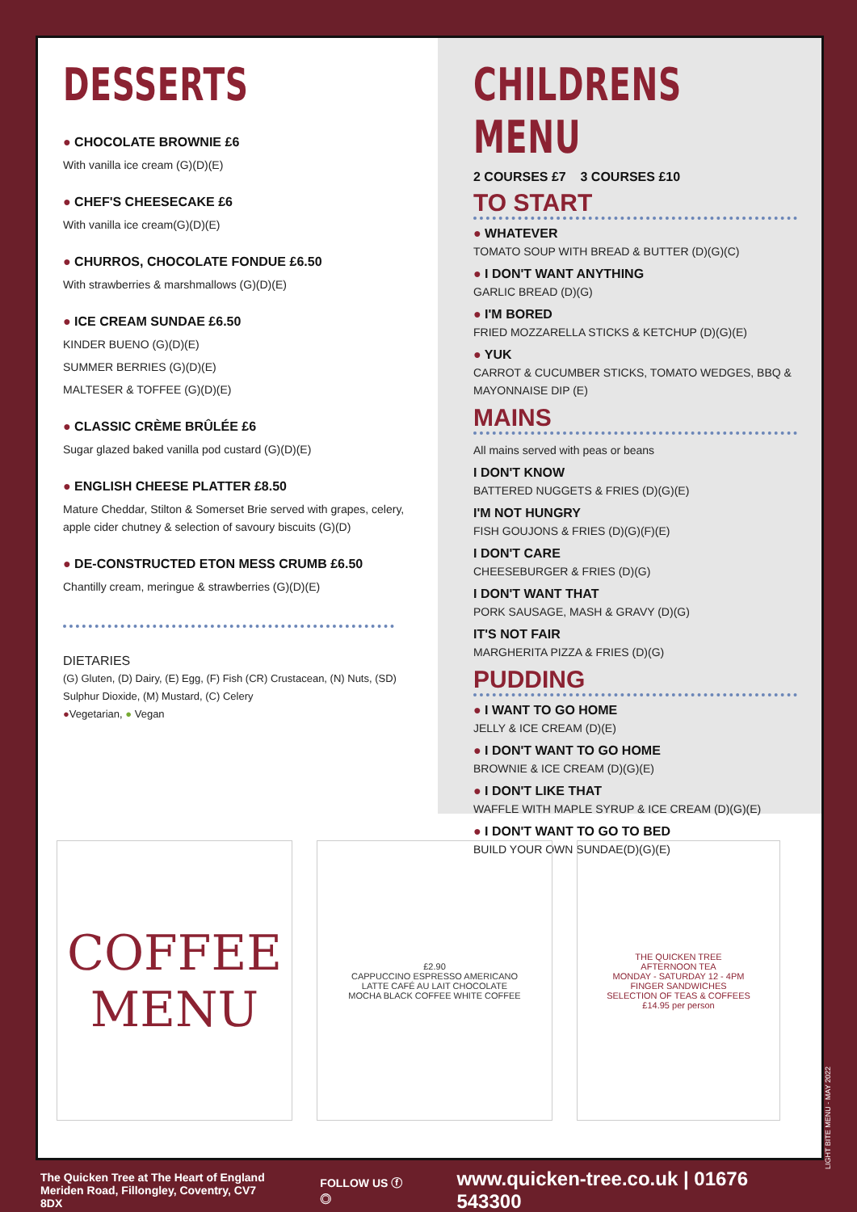DESSERTS
● CHOCOLATE BROWNIE £6
With vanilla ice cream (G)(D)(E)
● CHEF'S CHEESECAKE £6
With vanilla ice cream(G)(D)(E)
● CHURROS, CHOCOLATE FONDUE £6.50
With strawberries & marshmallows (G)(D)(E)
● ICE CREAM SUNDAE £6.50
KINDER BUENO (G)(D)(E)
SUMMER BERRIES (G)(D)(E)
MALTESER & TOFFEE (G)(D)(E)
● CLASSIC CRÈME BRÛLÉE £6
Sugar glazed baked vanilla pod custard (G)(D)(E)
● ENGLISH CHEESE PLATTER £8.50
Mature Cheddar, Stilton & Somerset Brie served with grapes, celery, apple cider chutney & selection of savoury biscuits (G)(D)
● DE-CONSTRUCTED ETON MESS CRUMB £6.50
Chantilly cream, meringue & strawberries (G)(D)(E)
DIETARIES
(G) Gluten, (D) Dairy, (E) Egg, (F) Fish (CR) Crustacean, (N) Nuts, (SD) Sulphur Dioxide, (M) Mustard, (C) Celery
●Vegetarian, ● Vegan
CHILDRENS MENU
2 COURSES £7 3 COURSES £10
TO START
● WHATEVER
TOMATO SOUP WITH BREAD & BUTTER (D)(G)(C)
● I DON'T WANT ANYTHING
GARLIC BREAD (D)(G)
● I'M BORED
FRIED MOZZARELLA STICKS & KETCHUP (D)(G)(E)
● YUK
CARROT & CUCUMBER STICKS, TOMATO WEDGES, BBQ & MAYONNAISE DIP (E)
MAINS
All mains served with peas or beans
I DON'T KNOW
BATTERED NUGGETS & FRIES (D)(G)(E)
I'M NOT HUNGRY
FISH GOUJONS & FRIES (D)(G)(F)(E)
I DON'T CARE
CHEESEBURGER & FRIES (D)(G)
I DON'T WANT THAT
PORK SAUSAGE, MASH & GRAVY (D)(G)
IT'S NOT FAIR
MARGHERITA PIZZA & FRIES (D)(G)
PUDDING
● I WANT TO GO HOME
JELLY & ICE CREAM (D)(E)
● I DON'T WANT TO GO HOME
BROWNIE & ICE CREAM (D)(G)(E)
● I DON'T LIKE THAT
WAFFLE WITH MAPLE SYRUP & ICE CREAM (D)(G)(E)
● I DON'T WANT TO GO TO BED
BUILD YOUR OWN SUNDAE(D)(G)(E)
COFFEE MENU
£2.90
CAPPUCCINO ESPRESSO AMERICANO
LATTE CAFÉ AU LAIT CHOCOLATE
MOCHA BLACK COFFEE WHITE COFFEE
THE QUICKEN TREE
AFTERNOON TEA
MONDAY - SATURDAY 12 - 4PM
FINGER SANDWICHES
SELECTION OF TEAS & COFFEES
£14.95 per person
The Quicken Tree at The Heart of England
Meriden Road, Fillongley, Coventry, CV7 8DX
FOLLOW US ⓕ ◎
www.quicken-tree.co.uk | 01676 543300
LIGHT BITE MENU - MAY 2022